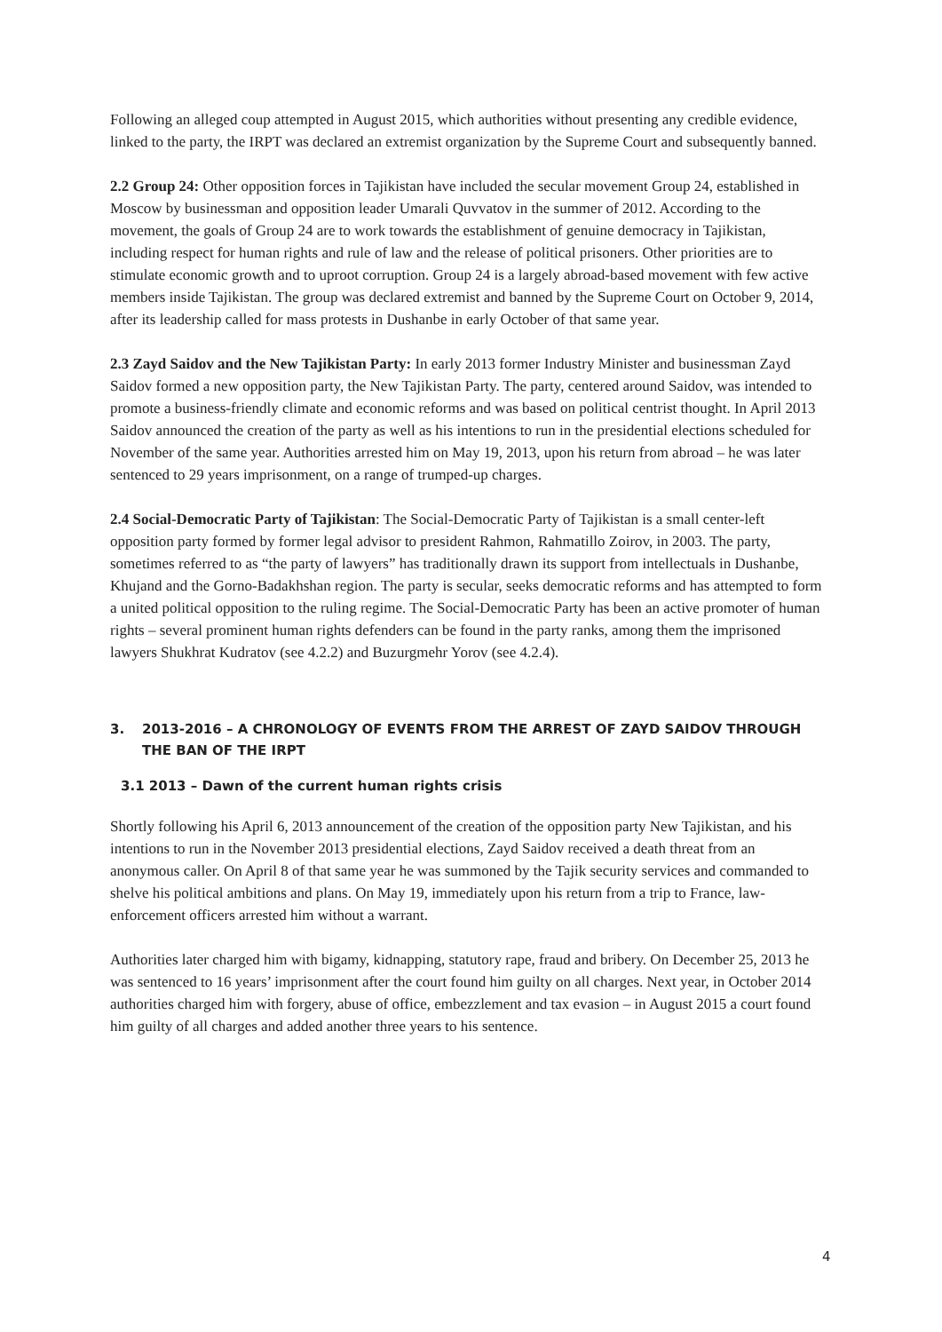Following an alleged coup attempted in August 2015, which authorities without presenting any credible evidence, linked to the party, the IRPT was declared an extremist organization by the Supreme Court and subsequently banned.
2.2 Group 24: Other opposition forces in Tajikistan have included the secular movement Group 24, established in Moscow by businessman and opposition leader Umarali Quvvatov in the summer of 2012. According to the movement, the goals of Group 24 are to work towards the establishment of genuine democracy in Tajikistan, including respect for human rights and rule of law and the release of political prisoners. Other priorities are to stimulate economic growth and to uproot corruption. Group 24 is a largely abroad-based movement with few active members inside Tajikistan. The group was declared extremist and banned by the Supreme Court on October 9, 2014, after its leadership called for mass protests in Dushanbe in early October of that same year.
2.3 Zayd Saidov and the New Tajikistan Party: In early 2013 former Industry Minister and businessman Zayd Saidov formed a new opposition party, the New Tajikistan Party. The party, centered around Saidov, was intended to promote a business-friendly climate and economic reforms and was based on political centrist thought. In April 2013 Saidov announced the creation of the party as well as his intentions to run in the presidential elections scheduled for November of the same year. Authorities arrested him on May 19, 2013, upon his return from abroad – he was later sentenced to 29 years imprisonment, on a range of trumped-up charges.
2.4 Social-Democratic Party of Tajikistan: The Social-Democratic Party of Tajikistan is a small center-left opposition party formed by former legal advisor to president Rahmon, Rahmatillo Zoirov, in 2003. The party, sometimes referred to as “the party of lawyers” has traditionally drawn its support from intellectuals in Dushanbe, Khujand and the Gorno-Badakhshan region. The party is secular, seeks democratic reforms and has attempted to form a united political opposition to the ruling regime. The Social-Democratic Party has been an active promoter of human rights – several prominent human rights defenders can be found in the party ranks, among them the imprisoned lawyers Shukhrat Kudratov (see 4.2.2) and Buzurgmehr Yorov (see 4.2.4).
3. 2013-2016 – A CHRONOLOGY OF EVENTS FROM THE ARREST OF ZAYD SAIDOV THROUGH THE BAN OF THE IRPT
3.1 2013 – Dawn of the current human rights crisis
Shortly following his April 6, 2013 announcement of the creation of the opposition party New Tajikistan, and his intentions to run in the November 2013 presidential elections, Zayd Saidov received a death threat from an anonymous caller. On April 8 of that same year he was summoned by the Tajik security services and commanded to shelve his political ambitions and plans. On May 19, immediately upon his return from a trip to France, law-enforcement officers arrested him without a warrant.
Authorities later charged him with bigamy, kidnapping, statutory rape, fraud and bribery. On December 25, 2013 he was sentenced to 16 years’ imprisonment after the court found him guilty on all charges. Next year, in October 2014 authorities charged him with forgery, abuse of office, embezzlement and tax evasion – in August 2015 a court found him guilty of all charges and added another three years to his sentence.
4